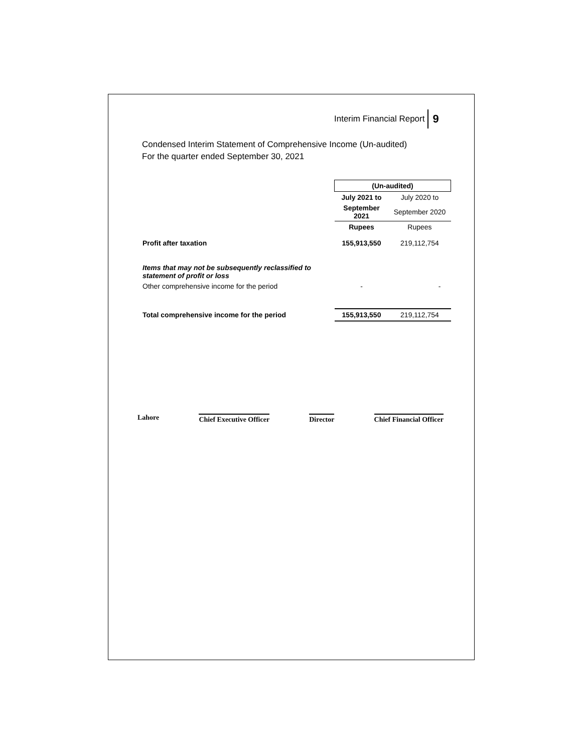Interim Financial Report 9
Condensed Interim Statement of Comprehensive Income (Un-audited)
For the quarter ended September 30, 2021
| | (Un-audited) | |
| | July 2021 to | July 2020 to |
| | September 2021 | September 2020 |
| | Rupees | Rupees |
| Profit after taxation | 155,913,550 | 219,112,754 |
| Items that may not be subsequently reclassified to statement of profit or loss | | |
| Other comprehensive income for the period | - | - |
| Total comprehensive income for the period | 155,913,550 | 219,112,754 |
Lahore Chief Executive Officer Director Chief Financial Officer